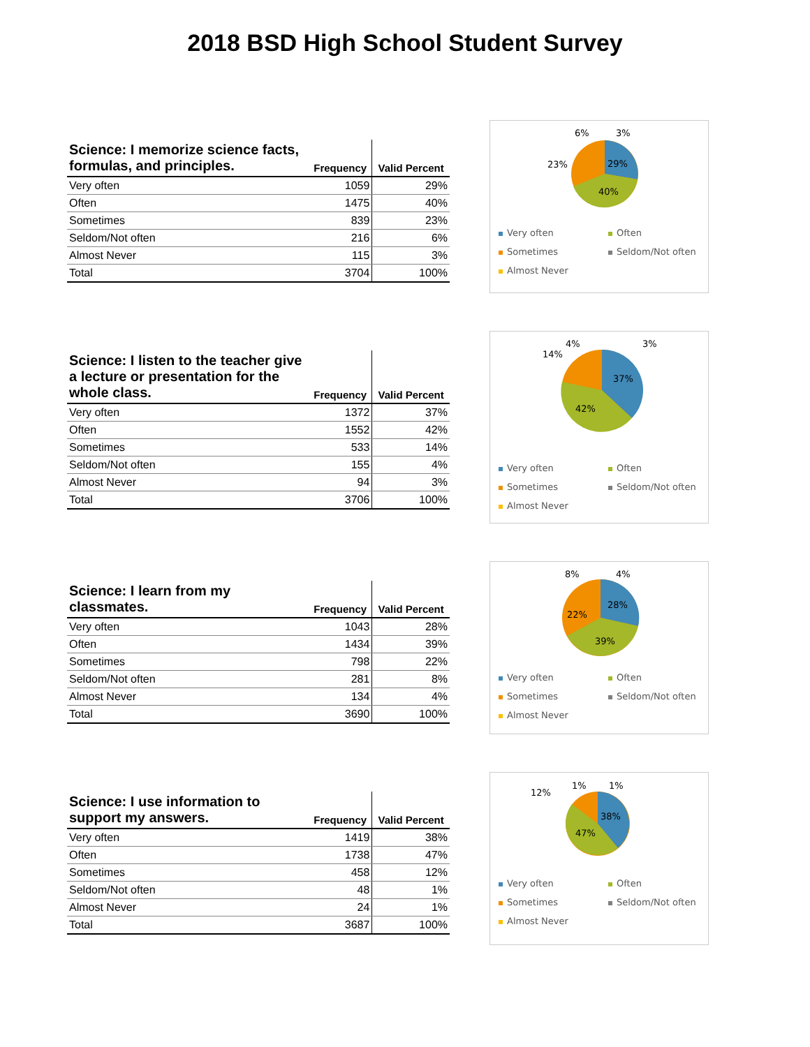2018 BSD High School Student Survey
| Science: I memorize science facts, formulas, and principles. | Frequency | Valid Percent |
| --- | --- | --- |
| Very often | 1059 | 29% |
| Often | 1475 | 40% |
| Sometimes | 839 | 23% |
| Seldom/Not often | 216 | 6% |
| Almost Never | 115 | 3% |
| Total | 3704 | 100% |
29%
40%
23%
6%
3%
Very often Often Sometimes Seldom/Not often Almost Never
| Science: I listen to the teacher give a lecture or presentation for the whole class. | Frequency | Valid Percent |
| --- | --- | --- |
| Very often | 1372 | 37% |
| Often | 1552 | 42% |
| Sometimes | 533 | 14% |
| Seldom/Not often | 155 | 4% |
| Almost Never | 94 | 3% |
| Total | 3706 | 100% |
37%
42%
14%
4%
3%
Very often Often Sometimes Seldom/Not often Almost Never
| Science: I learn from my classmates. | Frequency | Valid Percent |
| --- | --- | --- |
| Very often | 1043 | 28% |
| Often | 1434 | 39% |
| Sometimes | 798 | 22% |
| Seldom/Not often | 281 | 8% |
| Almost Never | 134 | 4% |
| Total | 3690 | 100% |
28%
39%
22%
8%
4%
Very often Often Sometimes Seldom/Not often Almost Never
| Science: I use information to support my answers. | Frequency | Valid Percent |
| --- | --- | --- |
| Very often | 1419 | 38% |
| Often | 1738 | 47% |
| Sometimes | 458 | 12% |
| Seldom/Not often | 48 | 1% |
| Almost Never | 24 | 1% |
| Total | 3687 | 100% |
38%
47%
12%
1%
1%
Very often Often Sometimes Seldom/Not often Almost Never